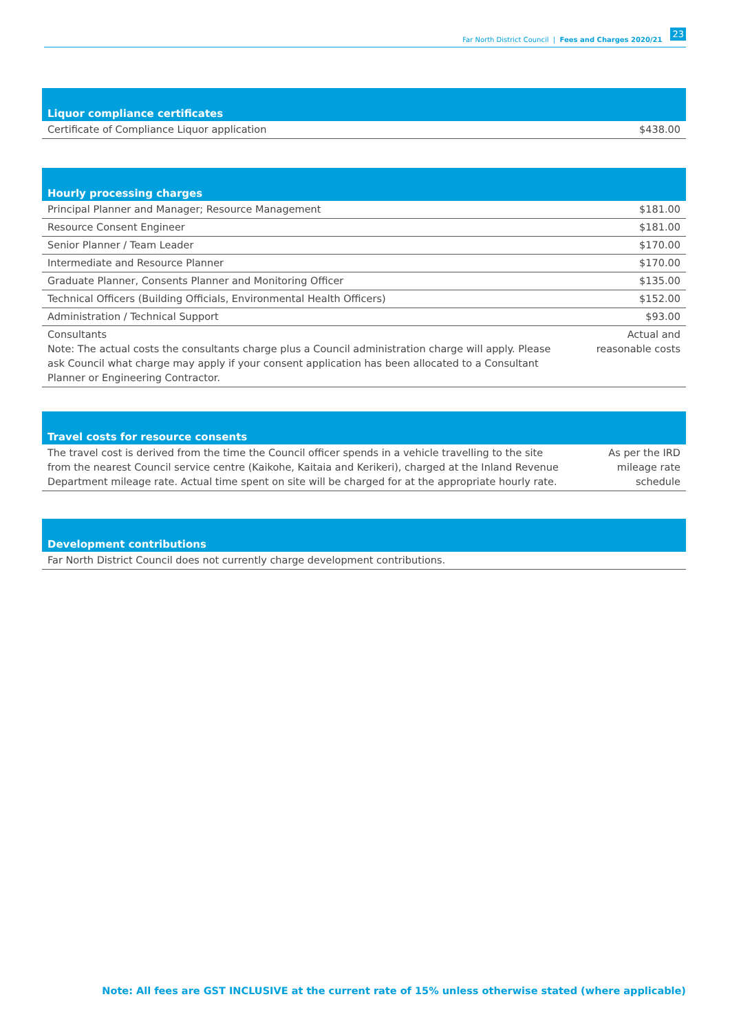Far North District Council | Fees and Charges 2020/21 23
| Liquor compliance certificates | |
| --- | --- |
| Certificate of Compliance Liquor application | $438.00 |
| Hourly processing charges | |
| --- | --- |
| Principal Planner and Manager; Resource Management | $181.00 |
| Resource Consent Engineer | $181.00 |
| Senior Planner / Team Leader | $170.00 |
| Intermediate and Resource Planner | $170.00 |
| Graduate Planner, Consents Planner and Monitoring Officer | $135.00 |
| Technical Officers (Building Officials, Environmental Health Officers) | $152.00 |
| Administration / Technical Support | $93.00 |
| Consultants Note: The actual costs the consultants charge plus a Council administration charge will apply. Please ask Council what charge may apply if your consent application has been allocated to a Consultant Planner or Engineering Contractor. | Actual and reasonable costs |
| Travel costs for resource consents | |
| --- | --- |
| The travel cost is derived from the time the Council officer spends in a vehicle travelling to the site from the nearest Council service centre (Kaikohe, Kaitaia and Kerikeri), charged at the Inland Revenue Department mileage rate. Actual time spent on site will be charged for at the appropriate hourly rate. | As per the IRD mileage rate schedule |
| Development contributions |
| --- |
| Far North District Council does not currently charge development contributions. |
Note: All fees are GST INCLUSIVE at the current rate of 15% unless otherwise stated (where applicable)